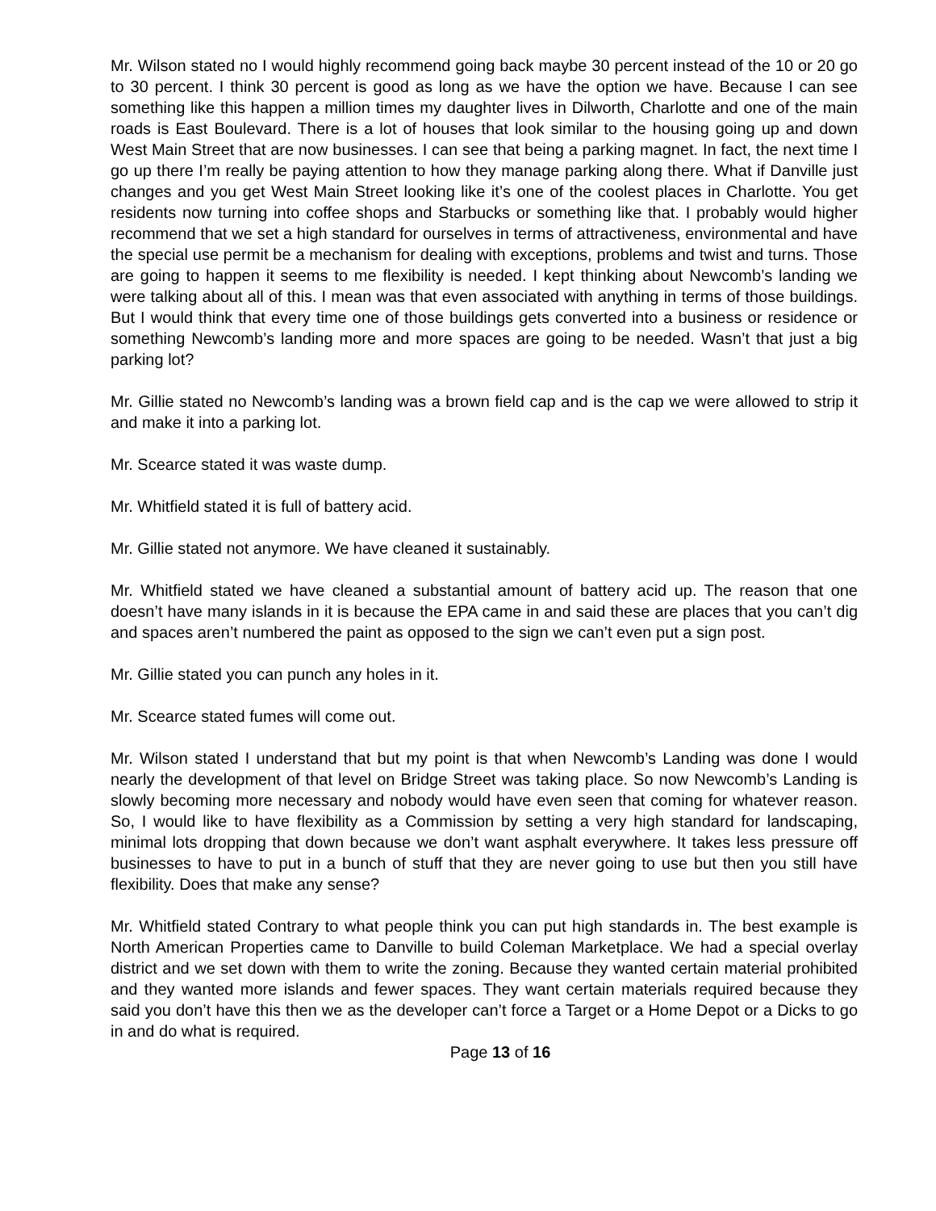Mr. Wilson stated no I would highly recommend going back maybe 30 percent instead of the 10 or 20 go to 30 percent. I think 30 percent is good as long as we have the option we have. Because I can see something like this happen a million times my daughter lives in Dilworth, Charlotte and one of the main roads is East Boulevard. There is a lot of houses that look similar to the housing going up and down West Main Street that are now businesses. I can see that being a parking magnet. In fact, the next time I go up there I’m really be paying attention to how they manage parking along there. What if Danville just changes and you get West Main Street looking like it’s one of the coolest places in Charlotte. You get residents now turning into coffee shops and Starbucks or something like that. I probably would higher recommend that we set a high standard for ourselves in terms of attractiveness, environmental and have the special use permit be a mechanism for dealing with exceptions, problems and twist and turns. Those are going to happen it seems to me flexibility is needed. I kept thinking about Newcomb’s landing we were talking about all of this. I mean was that even associated with anything in terms of those buildings. But I would think that every time one of those buildings gets converted into a business or residence or something Newcomb’s landing more and more spaces are going to be needed. Wasn’t that just a big parking lot?
Mr. Gillie stated no Newcomb’s landing was a brown field cap and is the cap we were allowed to strip it and make it into a parking lot.
Mr. Scearce stated it was waste dump.
Mr. Whitfield stated it is full of battery acid.
Mr. Gillie stated not anymore. We have cleaned it sustainably.
Mr. Whitfield stated we have cleaned a substantial amount of battery acid up. The reason that one doesn’t have many islands in it is because the EPA came in and said these are places that you can’t dig and spaces aren’t numbered the paint as opposed to the sign we can’t even put a sign post.
Mr. Gillie stated you can punch any holes in it.
Mr. Scearce stated fumes will come out.
Mr. Wilson stated I understand that but my point is that when Newcomb’s Landing was done I would nearly the development of that level on Bridge Street was taking place. So now Newcomb’s Landing is slowly becoming more necessary and nobody would have even seen that coming for whatever reason. So, I would like to have flexibility as a Commission by setting a very high standard for landscaping, minimal lots dropping that down because we don’t want asphalt everywhere. It takes less pressure off businesses to have to put in a bunch of stuff that they are never going to use but then you still have flexibility. Does that make any sense?
Mr. Whitfield stated Contrary to what people think you can put high standards in. The best example is North American Properties came to Danville to build Coleman Marketplace. We had a special overlay district and we set down with them to write the zoning. Because they wanted certain material prohibited and they wanted more islands and fewer spaces. They want certain materials required because they said you don’t have this then we as the developer can’t force a Target or a Home Depot or a Dicks to go in and do what is required.
Page 13 of 16